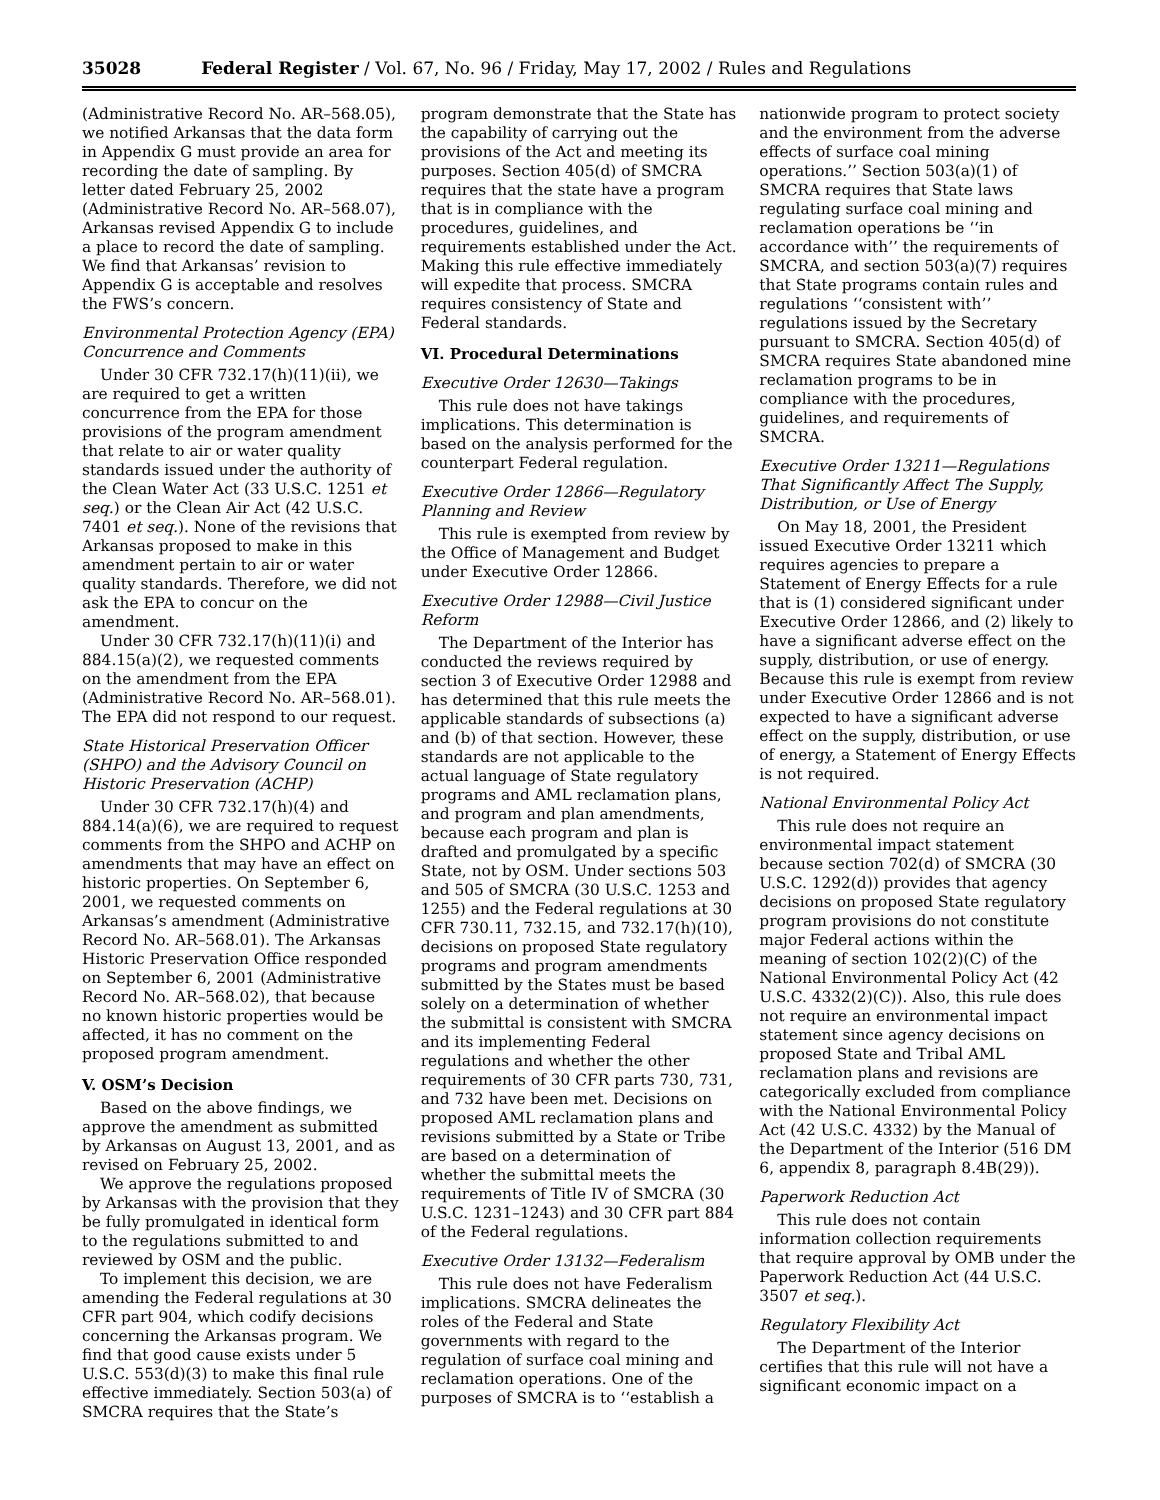35028 Federal Register / Vol. 67, No. 96 / Friday, May 17, 2002 / Rules and Regulations
(Administrative Record No. AR–568.05), we notified Arkansas that the data form in Appendix G must provide an area for recording the date of sampling. By letter dated February 25, 2002 (Administrative Record No. AR–568.07), Arkansas revised Appendix G to include a place to record the date of sampling. We find that Arkansas’ revision to Appendix G is acceptable and resolves the FWS’s concern.
Environmental Protection Agency (EPA) Concurrence and Comments
Under 30 CFR 732.17(h)(11)(ii), we are required to get a written concurrence from the EPA for those provisions of the program amendment that relate to air or water quality standards issued under the authority of the Clean Water Act (33 U.S.C. 1251 et seq.) or the Clean Air Act (42 U.S.C. 7401 et seq.). None of the revisions that Arkansas proposed to make in this amendment pertain to air or water quality standards. Therefore, we did not ask the EPA to concur on the amendment.
Under 30 CFR 732.17(h)(11)(i) and 884.15(a)(2), we requested comments on the amendment from the EPA (Administrative Record No. AR–568.01). The EPA did not respond to our request.
State Historical Preservation Officer (SHPO) and the Advisory Council on Historic Preservation (ACHP)
Under 30 CFR 732.17(h)(4) and 884.14(a)(6), we are required to request comments from the SHPO and ACHP on amendments that may have an effect on historic properties. On September 6, 2001, we requested comments on Arkansas’s amendment (Administrative Record No. AR–568.01). The Arkansas Historic Preservation Office responded on September 6, 2001 (Administrative Record No. AR–568.02), that because no known historic properties would be affected, it has no comment on the proposed program amendment.
V. OSM’s Decision
Based on the above findings, we approve the amendment as submitted by Arkansas on August 13, 2001, and as revised on February 25, 2002.
We approve the regulations proposed by Arkansas with the provision that they be fully promulgated in identical form to the regulations submitted to and reviewed by OSM and the public.
To implement this decision, we are amending the Federal regulations at 30 CFR part 904, which codify decisions concerning the Arkansas program. We find that good cause exists under 5 U.S.C. 553(d)(3) to make this final rule effective immediately. Section 503(a) of SMCRA requires that the State’s
program demonstrate that the State has the capability of carrying out the provisions of the Act and meeting its purposes. Section 405(d) of SMCRA requires that the state have a program that is in compliance with the procedures, guidelines, and requirements established under the Act. Making this rule effective immediately will expedite that process. SMCRA requires consistency of State and Federal standards.
VI. Procedural Determinations
Executive Order 12630—Takings
This rule does not have takings implications. This determination is based on the analysis performed for the counterpart Federal regulation.
Executive Order 12866—Regulatory Planning and Review
This rule is exempted from review by the Office of Management and Budget under Executive Order 12866.
Executive Order 12988—Civil Justice Reform
The Department of the Interior has conducted the reviews required by section 3 of Executive Order 12988 and has determined that this rule meets the applicable standards of subsections (a) and (b) of that section. However, these standards are not applicable to the actual language of State regulatory programs and AML reclamation plans, and program and plan amendments, because each program and plan is drafted and promulgated by a specific State, not by OSM. Under sections 503 and 505 of SMCRA (30 U.S.C. 1253 and 1255) and the Federal regulations at 30 CFR 730.11, 732.15, and 732.17(h)(10), decisions on proposed State regulatory programs and program amendments submitted by the States must be based solely on a determination of whether the submittal is consistent with SMCRA and its implementing Federal regulations and whether the other requirements of 30 CFR parts 730, 731, and 732 have been met. Decisions on proposed AML reclamation plans and revisions submitted by a State or Tribe are based on a determination of whether the submittal meets the requirements of Title IV of SMCRA (30 U.S.C. 1231–1243) and 30 CFR part 884 of the Federal regulations.
Executive Order 13132—Federalism
This rule does not have Federalism implications. SMCRA delineates the roles of the Federal and State governments with regard to the regulation of surface coal mining and reclamation operations. One of the purposes of SMCRA is to ‘‘establish a
nationwide program to protect society and the environment from the adverse effects of surface coal mining operations.’’ Section 503(a)(1) of SMCRA requires that State laws regulating surface coal mining and reclamation operations be ‘‘in accordance with’’ the requirements of SMCRA, and section 503(a)(7) requires that State programs contain rules and regulations ‘‘consistent with’’ regulations issued by the Secretary pursuant to SMCRA. Section 405(d) of SMCRA requires State abandoned mine reclamation programs to be in compliance with the procedures, guidelines, and requirements of SMCRA.
Executive Order 13211—Regulations That Significantly Affect The Supply, Distribution, or Use of Energy
On May 18, 2001, the President issued Executive Order 13211 which requires agencies to prepare a Statement of Energy Effects for a rule that is (1) considered significant under Executive Order 12866, and (2) likely to have a significant adverse effect on the supply, distribution, or use of energy. Because this rule is exempt from review under Executive Order 12866 and is not expected to have a significant adverse effect on the supply, distribution, or use of energy, a Statement of Energy Effects is not required.
National Environmental Policy Act
This rule does not require an environmental impact statement because section 702(d) of SMCRA (30 U.S.C. 1292(d)) provides that agency decisions on proposed State regulatory program provisions do not constitute major Federal actions within the meaning of section 102(2)(C) of the National Environmental Policy Act (42 U.S.C. 4332(2)(C)). Also, this rule does not require an environmental impact statement since agency decisions on proposed State and Tribal AML reclamation plans and revisions are categorically excluded from compliance with the National Environmental Policy Act (42 U.S.C. 4332) by the Manual of the Department of the Interior (516 DM 6, appendix 8, paragraph 8.4B(29)).
Paperwork Reduction Act
This rule does not contain information collection requirements that require approval by OMB under the Paperwork Reduction Act (44 U.S.C. 3507 et seq.).
Regulatory Flexibility Act
The Department of the Interior certifies that this rule will not have a significant economic impact on a